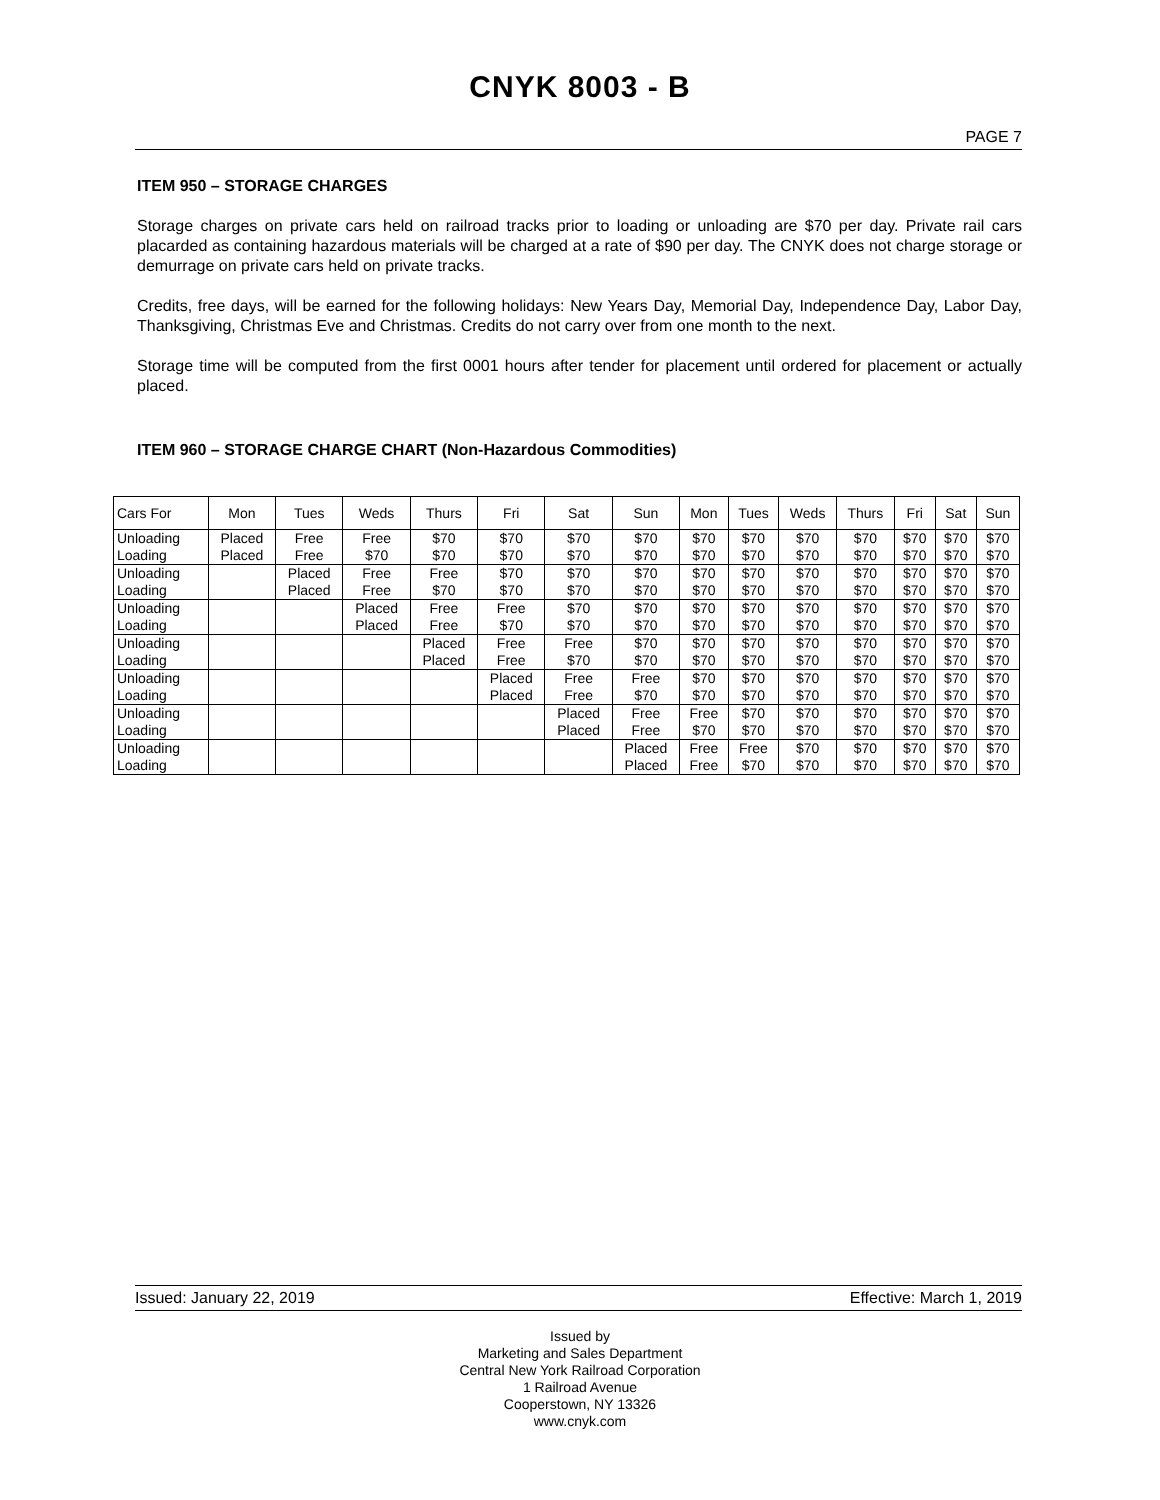CNYK 8003 - B
PAGE 7
ITEM 950 – STORAGE CHARGES
Storage charges on private cars held on railroad tracks prior to loading or unloading are $70 per day. Private rail cars placarded as containing hazardous materials will be charged at a rate of $90 per day. The CNYK does not charge storage or demurrage on private cars held on private tracks.
Credits, free days, will be earned for the following holidays: New Years Day, Memorial Day, Independence Day, Labor Day, Thanksgiving, Christmas Eve and Christmas. Credits do not carry over from one month to the next.
Storage time will be computed from the first 0001 hours after tender for placement until ordered for placement or actually placed.
ITEM 960 – STORAGE CHARGE CHART (Non-Hazardous Commodities)
| Cars For | Mon | Tues | Weds | Thurs | Fri | Sat | Sun | Mon | Tues | Weds | Thurs | Fri | Sat | Sun |
| Unloading | Placed | Free | Free | $70 | $70 | $70 | $70 | $70 | $70 | $70 | $70 | $70 | $70 | $70 |
| Loading | Placed | Free | $70 | $70 | $70 | $70 | $70 | $70 | $70 | $70 | $70 | $70 | $70 | $70 |
| Unloading | | Placed | Free | Free | $70 | $70 | $70 | $70 | $70 | $70 | $70 | $70 | $70 | $70 |
| Loading | | Placed | Free | $70 | $70 | $70 | $70 | $70 | $70 | $70 | $70 | $70 | $70 | $70 |
| Unloading | | | Placed | Free | Free | $70 | $70 | $70 | $70 | $70 | $70 | $70 | $70 | $70 |
| Loading | | | Placed | Free | $70 | $70 | $70 | $70 | $70 | $70 | $70 | $70 | $70 | $70 |
| Unloading | | | | Placed | Free | Free | $70 | $70 | $70 | $70 | $70 | $70 | $70 | $70 |
| Loading | | | | Placed | Free | $70 | $70 | $70 | $70 | $70 | $70 | $70 | $70 | $70 |
| Unloading | | | | | Placed | Free | Free | $70 | $70 | $70 | $70 | $70 | $70 | $70 |
| Loading | | | | | Placed | Free | $70 | $70 | $70 | $70 | $70 | $70 | $70 | $70 |
| Unloading | | | | | | Placed | Free | Free | $70 | $70 | $70 | $70 | $70 | $70 |
| Loading | | | | | | Placed | Free | $70 | $70 | $70 | $70 | $70 | $70 | $70 |
| Unloading | | | | | | | Placed | Free | Free | $70 | $70 | $70 | $70 | $70 |
| Loading | | | | | | | Placed | Free | $70 | $70 | $70 | $70 | $70 | $70 |
Issued: January 22, 2019 Effective: March 1, 2019
Issued by
Marketing and Sales Department
Central New York Railroad Corporation
1 Railroad Avenue
Cooperstown, NY 13326
www.cnyk.com